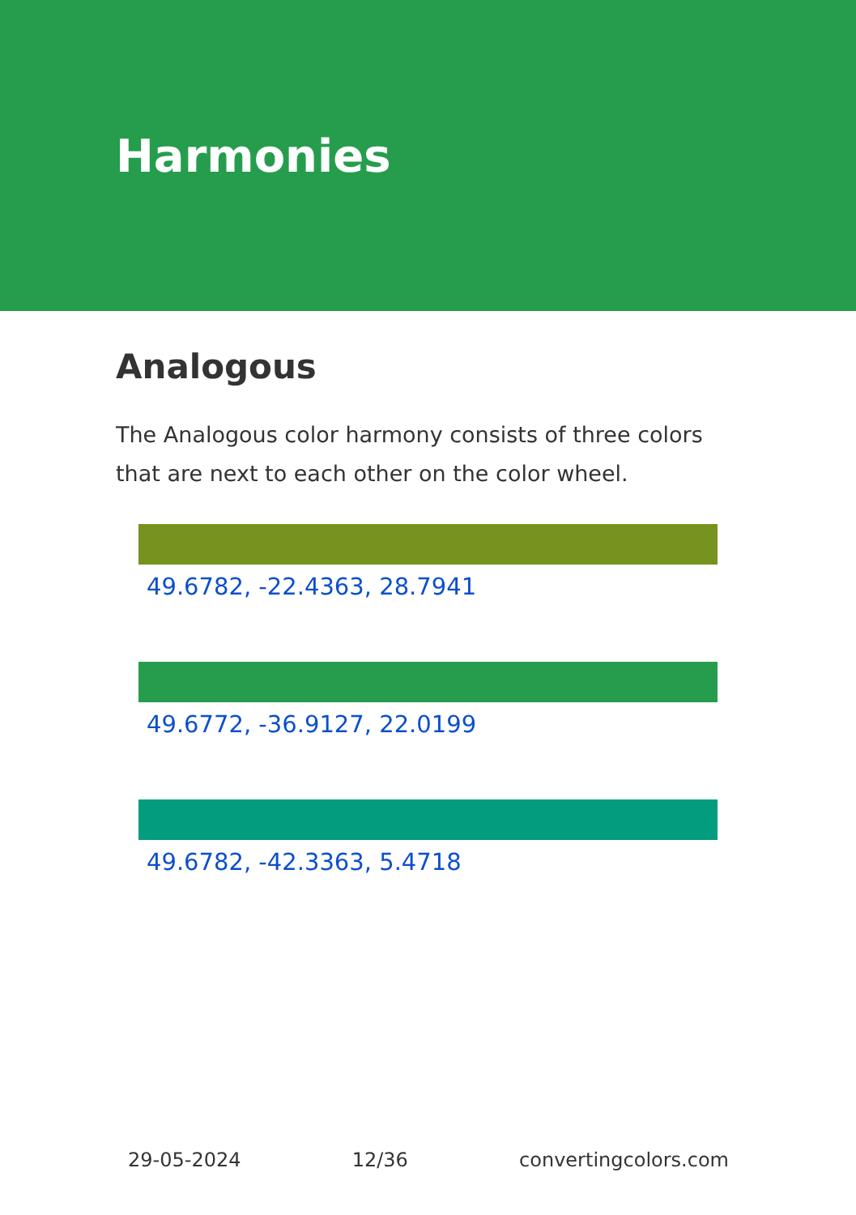Harmonies
Analogous
The Analogous color harmony consists of three colors that are next to each other on the color wheel.
49.6782, -22.4363, 28.7941
49.6772, -36.9127, 22.0199
49.6782, -42.3363, 5.4718
29-05-2024 12/36 convertingcolors.com